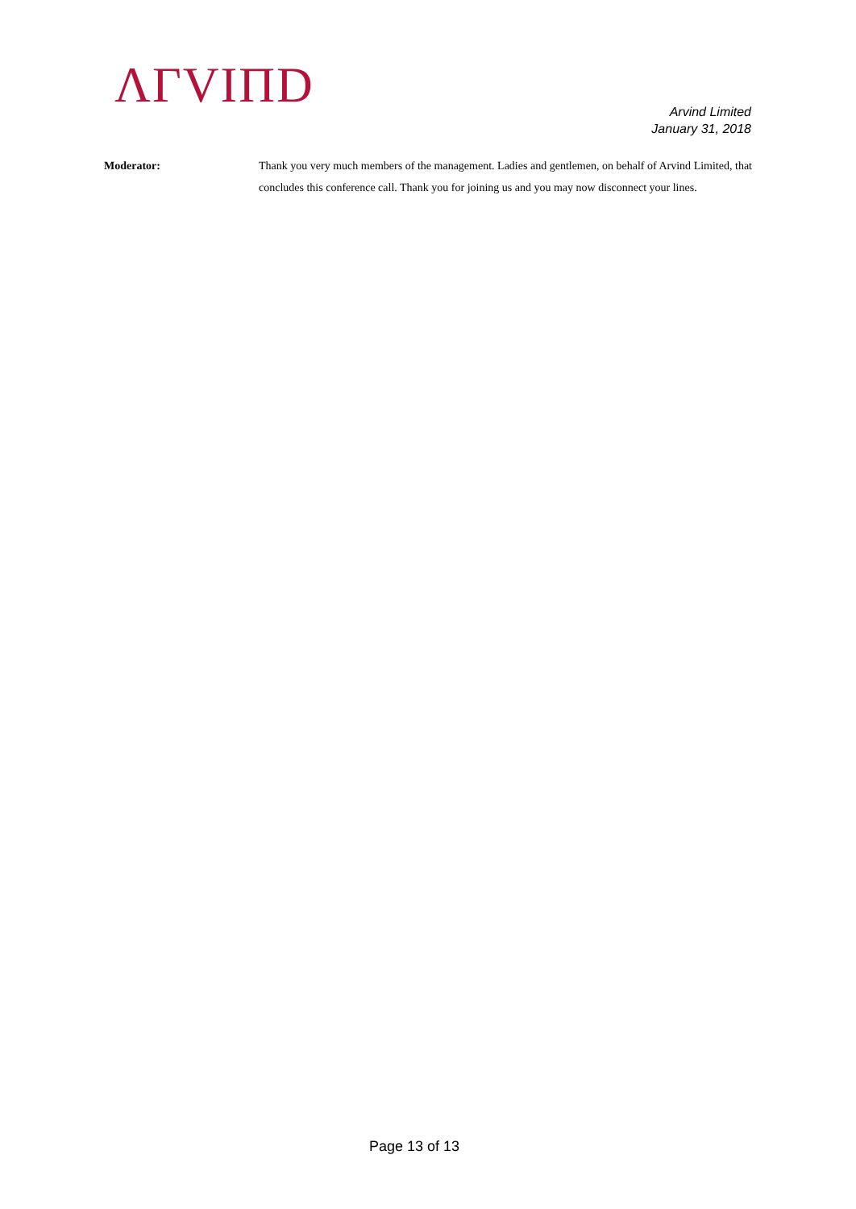ΛΓVIΠD
Arvind Limited
January 31, 2018
Moderator: Thank you very much members of the management. Ladies and gentlemen, on behalf of Arvind Limited, that concludes this conference call. Thank you for joining us and you may now disconnect your lines.
Page 13 of 13